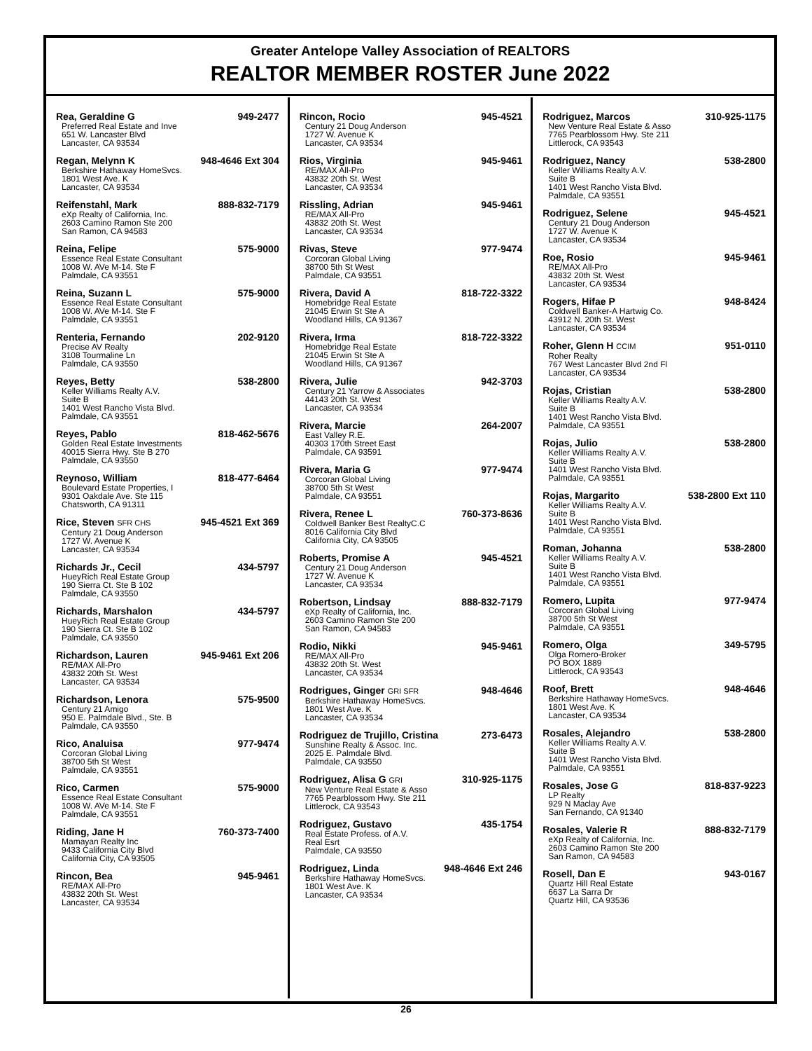Greater Antelope Valley Association of REALTORS
REALTOR MEMBER ROSTER June 2022
Rea, Geraldine G 949-2477
Preferred Real Estate and Inve
651 W. Lancaster Blvd
Lancaster, CA 93534
Regan, Melynn K 948-4646 Ext 304
Berkshire Hathaway HomeSvcs.
1801 West Ave. K
Lancaster, CA 93534
Reifenstahl, Mark 888-832-7179
eXp Realty of California, Inc.
2603 Camino Ramon Ste 200
San Ramon, CA 94583
Reina, Felipe 575-9000
Essence Real Estate Consultant
1008 W. AVe M-14. Ste F
Palmdale, CA 93551
Reina, Suzann L 575-9000
Essence Real Estate Consultant
1008 W. AVe M-14. Ste F
Palmdale, CA 93551
Renteria, Fernando 202-9120
Precise AV Realty
3108 Tourmaline Ln
Palmdale, CA 93550
Reyes, Betty 538-2800
Keller Williams Realty A.V.
Suite B
1401 West Rancho Vista Blvd.
Palmdale, CA 93551
Reyes, Pablo 818-462-5676
Golden Real Estate Investments
40015 Sierra Hwy. Ste B 270
Palmdale, CA 93550
Reynoso, William 818-477-6464
Boulevard Estate Properties, I
9301 Oakdale Ave. Ste 115
Chatsworth, CA 91311
Rice, Steven SFR CHS 945-4521 Ext 369
Century 21 Doug Anderson
1727 W. Avenue K
Lancaster, CA 93534
Richards Jr., Cecil 434-5797
HueyRich Real Estate Group
190 Sierra Ct. Ste B 102
Palmdale, CA 93550
Richards, Marshalon 434-5797
HueyRich Real Estate Group
190 Sierra Ct. Ste B 102
Palmdale, CA 93550
Richardson, Lauren 945-9461 Ext 206
RE/MAX All-Pro
43832 20th St. West
Lancaster, CA 93534
Richardson, Lenora 575-9500
Century 21 Amigo
950 E. Palmdale Blvd., Ste. B
Palmdale, CA 93550
Rico, Analuisa 977-9474
Corcoran Global Living
38700 5th St West
Palmdale, CA 93551
Rico, Carmen 575-9000
Essence Real Estate Consultant
1008 W. AVe M-14. Ste F
Palmdale, CA 93551
Riding, Jane H 760-373-7400
Mamayan Realty Inc
9433 California City Blvd
California City, CA 93505
Rincon, Bea 945-9461
RE/MAX All-Pro
43832 20th St. West
Lancaster, CA 93534
Rincon, Rocio 945-4521
Century 21 Doug Anderson
1727 W. Avenue K
Lancaster, CA 93534
Rios, Virginia 945-9461
RE/MAX All-Pro
43832 20th St. West
Lancaster, CA 93534
Rissling, Adrian 945-9461
RE/MAX All-Pro
43832 20th St. West
Lancaster, CA 93534
Rivas, Steve 977-9474
Corcoran Global Living
38700 5th St West
Palmdale, CA 93551
Rivera, David A 818-722-3322
Homebridge Real Estate
21045 Erwin St Ste A
Woodland Hills, CA 91367
Rivera, Irma 818-722-3322
Homebridge Real Estate
21045 Erwin St Ste A
Woodland Hills, CA 91367
Rivera, Julie 942-3703
Century 21 Yarrow & Associates
44143 20th St. West
Lancaster, CA 93534
Rivera, Marcie 264-2007
East Valley R.E.
40303 170th Street East
Palmdale, CA 93591
Rivera, Maria G 977-9474
Corcoran Global Living
38700 5th St West
Palmdale, CA 93551
Rivera, Renee L 760-373-8636
Coldwell Banker Best RealtyC.C
8016 California City Blvd
California City, CA 93505
Roberts, Promise A 945-4521
Century 21 Doug Anderson
1727 W. Avenue K
Lancaster, CA 93534
Robertson, Lindsay 888-832-7179
eXp Realty of California, Inc.
2603 Camino Ramon Ste 200
San Ramon, CA 94583
Rodio, Nikki 945-9461
RE/MAX All-Pro
43832 20th St. West
Lancaster, CA 93534
Rodrigues, Ginger GRI SFR 948-4646
Berkshire Hathaway HomeSvcs.
1801 West Ave. K
Lancaster, CA 93534
Rodriguez de Trujillo, Cristina 273-6473
Sunshine Realty & Assoc. Inc.
2025 E. Palmdale Blvd.
Palmdale, CA 93550
Rodriguez, Alisa G GRI 310-925-1175
New Venture Real Estate & Asso
7765 Pearblossom Hwy. Ste 211
Littlerock, CA 93543
Rodriguez, Gustavo 435-1754
Real Estate Profess. of A.V.
Real Esrt
Palmdale, CA 93550
Rodriguez, Linda 948-4646 Ext 246
Berkshire Hathaway HomeSvcs.
1801 West Ave. K
Lancaster, CA 93534
Rodriguez, Marcos 310-925-1175
New Venture Real Estate & Asso
7765 Pearblossom Hwy. Ste 211
Littlerock, CA 93543
Rodriguez, Nancy 538-2800
Keller Williams Realty A.V.
Suite B
1401 West Rancho Vista Blvd.
Palmdale, CA 93551
Rodriguez, Selene 945-4521
Century 21 Doug Anderson
1727 W. Avenue K
Lancaster, CA 93534
Roe, Rosio 945-9461
RE/MAX All-Pro
43832 20th St. West
Lancaster, CA 93534
Rogers, Hifae P 948-8424
Coldwell Banker-A Hartwig Co.
43912 N. 20th St. West
Lancaster, CA 93534
Roher, Glenn H CCIM 951-0110
Roher Realty
767 West Lancaster Blvd 2nd Fl
Lancaster, CA 93534
Rojas, Cristian 538-2800
Keller Williams Realty A.V.
Suite B
1401 West Rancho Vista Blvd.
Palmdale, CA 93551
Rojas, Julio 538-2800
Keller Williams Realty A.V.
Suite B
1401 West Rancho Vista Blvd.
Palmdale, CA 93551
Rojas, Margarito 538-2800 Ext 110
Keller Williams Realty A.V.
Suite B
1401 West Rancho Vista Blvd.
Palmdale, CA 93551
Roman, Johanna 538-2800
Keller Williams Realty A.V.
Suite B
1401 West Rancho Vista Blvd.
Palmdale, CA 93551
Romero, Lupita 977-9474
Corcoran Global Living
38700 5th St West
Palmdale, CA 93551
Romero, Olga 349-5795
Olga Romero-Broker
PO BOX 1889
Littlerock, CA 93543
Roof, Brett 948-4646
Berkshire Hathaway HomeSvcs.
1801 West Ave. K
Lancaster, CA 93534
Rosales, Alejandro 538-2800
Keller Williams Realty A.V.
Suite B
1401 West Rancho Vista Blvd.
Palmdale, CA 93551
Rosales, Jose G 818-837-9223
LP Realty
929 N Maclay Ave
San Fernando, CA 91340
Rosales, Valerie R 888-832-7179
eXp Realty of California, Inc.
2603 Camino Ramon Ste 200
San Ramon, CA 94583
Rosell, Dan E 943-0167
Quartz Hill Real Estate
6637 La Sarra Dr
Quartz Hill, CA 93536
26